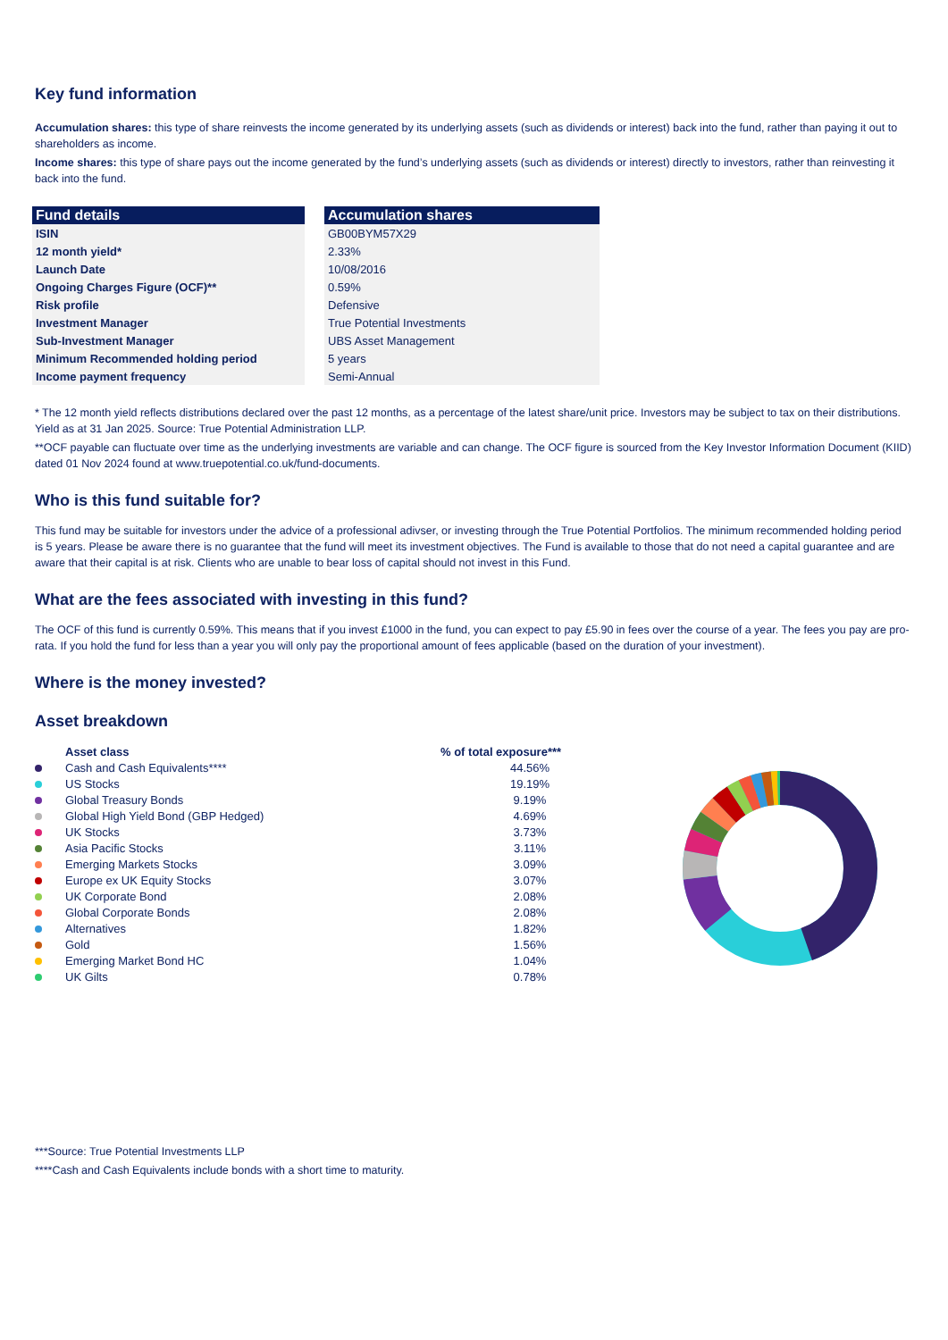Key fund information
Accumulation shares: this type of share reinvests the income generated by its underlying assets (such as dividends or interest) back into the fund, rather than paying it out to shareholders as income.
Income shares: this type of share pays out the income generated by the fund’s underlying assets (such as dividends or interest) directly to investors, rather than reinvesting it back into the fund.
| Fund details | | Accumulation shares |
| --- | --- | --- |
| ISIN | | GB00BYM57X29 |
| 12 month yield* | | 2.33% |
| Launch Date | | 10/08/2016 |
| Ongoing Charges Figure (OCF)** | | 0.59% |
| Risk profile | | Defensive |
| Investment Manager | | True Potential Investments |
| Sub-Investment Manager | | UBS Asset Management |
| Minimum Recommended holding period | | 5 years |
| Income payment frequency | | Semi-Annual |
* The 12 month yield reflects distributions declared over the past 12 months, as a percentage of the latest share/unit price. Investors may be subject to tax on their distributions. Yield as at 31 Jan 2025. Source: True Potential Administration LLP.
**OCF payable can fluctuate over time as the underlying investments are variable and can change. The OCF figure is sourced from the Key Investor Information Document (KIID) dated 01 Nov 2024 found at www.truepotential.co.uk/fund-documents.
Who is this fund suitable for?
This fund may be suitable for investors under the advice of a professional adivser, or investing through the True Potential Portfolios. The minimum recommended holding period is 5 years. Please be aware there is no guarantee that the fund will meet its investment objectives. The Fund is available to those that do not need a capital guarantee and are aware that their capital is at risk. Clients who are unable to bear loss of capital should not invest in this Fund.
What are the fees associated with investing in this fund?
The OCF of this fund is currently 0.59%. This means that if you invest £1000 in the fund, you can expect to pay £5.90 in fees over the course of a year. The fees you pay are pro-rata. If you hold the fund for less than a year you will only pay the proportional amount of fees applicable (based on the duration of your investment).
Where is the money invested?
Asset breakdown
| | Asset class | % of total exposure*** |
| --- | --- | --- |
| | Cash and Cash Equivalents**** | 44.56% |
| | US Stocks | 19.19% |
| | Global Treasury Bonds | 9.19% |
| | Global High Yield Bond (GBP Hedged) | 4.69% |
| | UK Stocks | 3.73% |
| | Asia Pacific Stocks | 3.11% |
| | Emerging Markets Stocks | 3.09% |
| | Europe ex UK Equity Stocks | 3.07% |
| | UK Corporate Bond | 2.08% |
| | Global Corporate Bonds | 2.08% |
| | Alternatives | 1.82% |
| | Gold | 1.56% |
| | Emerging Market Bond HC | 1.04% |
| | UK Gilts | 0.78% |
***Source: True Potential Investments LLP
****Cash and Cash Equivalents include bonds with a short time to maturity.